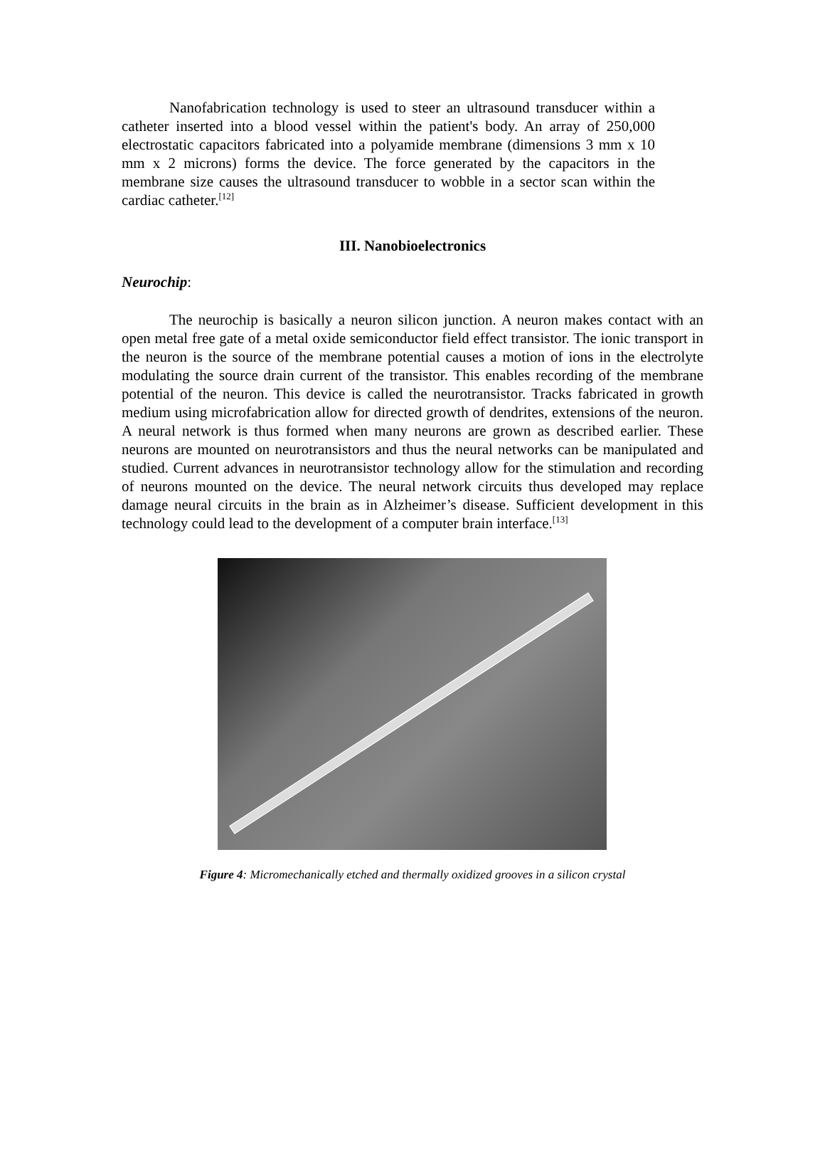Nanofabrication technology is used to steer an ultrasound transducer within a catheter inserted into a blood vessel within the patient's body. An array of 250,000 electrostatic capacitors fabricated into a polyamide membrane (dimensions 3 mm x 10 mm x 2 microns) forms the device. The force generated by the capacitors in the membrane size causes the ultrasound transducer to wobble in a sector scan within the cardiac catheter.<sup>[12]</sup>
III. Nanobioelectronics
Neurochip:
The neurochip is basically a neuron silicon junction. A neuron makes contact with an open metal free gate of a metal oxide semiconductor field effect transistor. The ionic transport in the neuron is the source of the membrane potential causes a motion of ions in the electrolyte modulating the source drain current of the transistor. This enables recording of the membrane potential of the neuron. This device is called the neurotransistor. Tracks fabricated in growth medium using microfabrication allow for directed growth of dendrites, extensions of the neuron. A neural network is thus formed when many neurons are grown as described earlier. These neurons are mounted on neurotransistors and thus the neural networks can be manipulated and studied. Current advances in neurotransistor technology allow for the stimulation and recording of neurons mounted on the device. The neural network circuits thus developed may replace damage neural circuits in the brain as in Alzheimer’s disease. Sufficient development in this technology could lead to the development of a computer brain interface.<sup>[13]</sup>
Figure 4: Micromechanically etched and thermally oxidized grooves in a silicon crystal